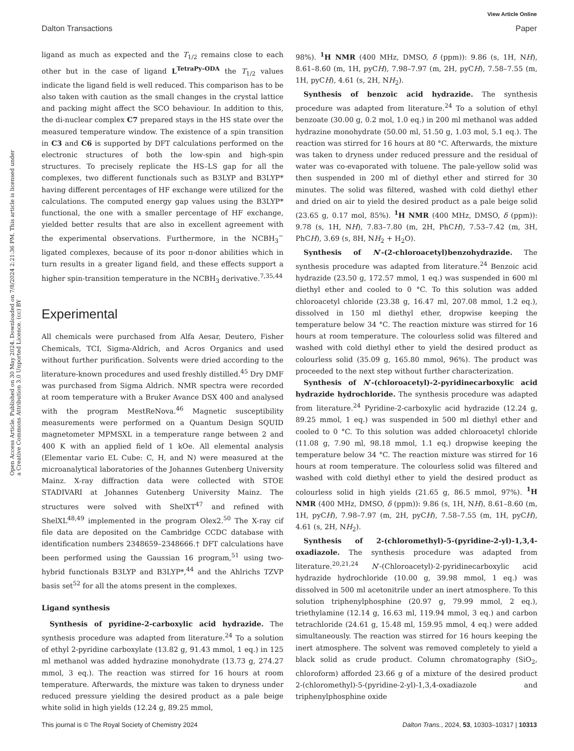View Article Online
Dalton Transactions Paper
Open Access Article. Published on 30 May 2024. Downloaded on 7/8/2024 2:21:36 PM. This article is licensed under a Creative Commons Attribution 3.0 Unported Licence. (cc) BY
ligand as much as expected and the T<sub>1/2</sub> remains close to each other but in the case of ligand L<sup>TetraPy–ODA</sup> the T<sub>1/2</sub> values indicate the ligand field is well reduced. This comparison has to be also taken with caution as the small changes in the crystal lattice and packing might affect the SCO behaviour. In addition to this, the di-nuclear complex C7 prepared stays in the HS state over the measured temperature window. The existence of a spin transition in C3 and C6 is supported by DFT calculations performed on the electronic structures of both the low-spin and high-spin structures. To precisely replicate the HS–LS gap for all the complexes, two different functionals such as B3LYP and B3LYP* having different percentages of HF exchange were utilized for the calculations. The computed energy gap values using the B3LYP* functional, the one with a smaller percentage of HF exchange, yielded better results that are also in excellent agreement with the experimental observations. Furthermore, in the NCBH<sub>3</sub><sup>−</sup> ligated complexes, because of its poor π-donor abilities which in turn results in a greater ligand field, and these effects support a higher spin-transition temperature in the NCBH<sub>3</sub> derivative.<sup>7,35,44</sup>
Experimental
All chemicals were purchased from Alfa Aesar, Deutero, Fisher Chemicals, TCI, Sigma-Aldrich, and Acros Organics and used without further purification. Solvents were dried according to the literature-known procedures and used freshly distilled.<sup>45</sup> Dry DMF was purchased from Sigma Aldrich. NMR spectra were recorded at room temperature with a Bruker Avance DSX 400 and analysed with the program MestReNova.<sup>46</sup> Magnetic susceptibility measurements were performed on a Quantum Design SQUID magnetometer MPMSXL in a temperature range between 2 and 400 K with an applied field of 1 kOe. All elemental analysis (Elementar vario EL Cube: C, H, and N) were measured at the microanalytical laboratories of the Johannes Gutenberg University Mainz. X-ray diffraction data were collected with STOE STADIVARI at Johannes Gutenberg University Mainz. The structures were solved with ShelXT<sup>47</sup> and refined with ShelXL<sup>48,49</sup> implemented in the program Olex2.<sup>50</sup> The X-ray cif file data are deposited on the Cambridge CCDC database with identification numbers 2348659–2348666.† DFT calculations have been performed using the Gaussian 16 program,<sup>51</sup> using two-hybrid functionals B3LYP and B3LYP*,<sup>44</sup> and the Ahlrichs TZVP basis set<sup>52</sup> for all the atoms present in the complexes.
Ligand synthesis
Synthesis of pyridine-2-carboxylic acid hydrazide. The synthesis procedure was adapted from literature.<sup>24</sup> To a solution of ethyl 2-pyridine carboxylate (13.82 g, 91.43 mmol, 1 eq.) in 125 ml methanol was added hydrazine monohydrate (13.73 g, 274.27 mmol, 3 eq.). The reaction was stirred for 16 hours at room temperature. Afterwards, the mixture was taken to dryness under reduced pressure yielding the desired product as a pale beige white solid in high yields (12.24 g, 89.25 mmol,
98%). <sup>1</sup>H NMR (400 MHz, DMSO, δ (ppm)): 9.86 (s, 1H, NH), 8.61–8.60 (m, 1H, pyCH), 7.98–7.97 (m, 2H, pyCH), 7.58–7.55 (m, 1H, pyCH), 4.61 (s, 2H, NH<sub>2</sub>).
Synthesis of benzoic acid hydrazide. The synthesis procedure was adapted from literature.<sup>24</sup> To a solution of ethyl benzoate (30.00 g, 0.2 mol, 1.0 eq.) in 200 ml methanol was added hydrazine monohydrate (50.00 ml, 51.50 g, 1.03 mol, 5.1 eq.). The reaction was stirred for 16 hours at 80 °C. Afterwards, the mixture was taken to dryness under reduced pressure and the residual of water was co-evaporated with toluene. The pale-yellow solid was then suspended in 200 ml of diethyl ether and stirred for 30 minutes. The solid was filtered, washed with cold diethyl ether and dried on air to yield the desired product as a pale beige solid (23.65 g, 0.17 mol, 85%). <sup>1</sup>H NMR (400 MHz, DMSO, δ (ppm)): 9.78 (s, 1H, NH), 7.83–7.80 (m, 2H, PhCH), 7.53–7.42 (m, 3H, PhCH), 3.69 (s, 8H, NH<sub>2</sub> + H<sub>2</sub>O).
Synthesis of N′-(2-chloroacetyl)benzohydrazide. The synthesis procedure was adapted from literature.<sup>24</sup> Benzoic acid hydrazide (23.50 g, 172.57 mmol, 1 eq.) was suspended in 600 ml diethyl ether and cooled to 0 °C. To this solution was added chloroacetyl chloride (23.38 g, 16.47 ml, 207.08 mmol, 1.2 eq.), dissolved in 150 ml diethyl ether, dropwise keeping the temperature below 34 °C. The reaction mixture was stirred for 16 hours at room temperature. The colourless solid was filtered and washed with cold diethyl ether to yield the desired product as colourless solid (35.09 g, 165.80 mmol, 96%). The product was proceeded to the next step without further characterization.
Synthesis of N′-(chloroacetyl)-2-pyridinecarboxylic acid hydrazide hydrochloride. The synthesis procedure was adapted from literature.<sup>24</sup> Pyridine-2-carboxylic acid hydrazide (12.24 g, 89.25 mmol, 1 eq.) was suspended in 500 ml diethyl ether and cooled to 0 °C. To this solution was added chloroacetyl chloride (11.08 g, 7.90 ml, 98.18 mmol, 1.1 eq.) dropwise keeping the temperature below 34 °C. The reaction mixture was stirred for 16 hours at room temperature. The colourless solid was filtered and washed with cold diethyl ether to yield the desired product as colourless solid in high yields (21.65 g, 86.5 mmol, 97%). <sup>1</sup>H NMR (400 MHz, DMSO, δ (ppm)): 9.86 (s, 1H, NH), 8.61–8.60 (m, 1H, pyCH), 7.98–7.97 (m, 2H, pyCH), 7.58–7.55 (m, 1H, pyCH), 4.61 (s, 2H, NH<sub>2</sub>).
Synthesis of 2-(chloromethyl)-5-(pyridine-2-yl)-1,3,4-oxadiazole. The synthesis procedure was adapted from literature.<sup>20,21,24</sup> N′-(Chloroacetyl)-2-pyridinecarboxylic acid hydrazide hydrochloride (10.00 g, 39.98 mmol, 1 eq.) was dissolved in 500 ml acetonitrile under an inert atmosphere. To this solution triphenylphosphine (20.97 g, 79.99 mmol, 2 eq.), triethylamine (12.14 g, 16.63 ml, 119.94 mmol, 3 eq.) and carbon tetrachloride (24.61 g, 15.48 ml, 159.95 mmol, 4 eq.) were added simultaneously. The reaction was stirred for 16 hours keeping the inert atmosphere. The solvent was removed completely to yield a black solid as crude product. Column chromatography (SiO<sub>2</sub>, chloroform) afforded 23.66 g of a mixture of the desired product 2-(chloromethyl)-5-(pyridine-2-yl)-1,3,4-oxadiazole and triphenylphosphine oxide
This journal is © The Royal Society of Chemistry 2024 Dalton Trans., 2024, 53, 10303–10317 | 10313